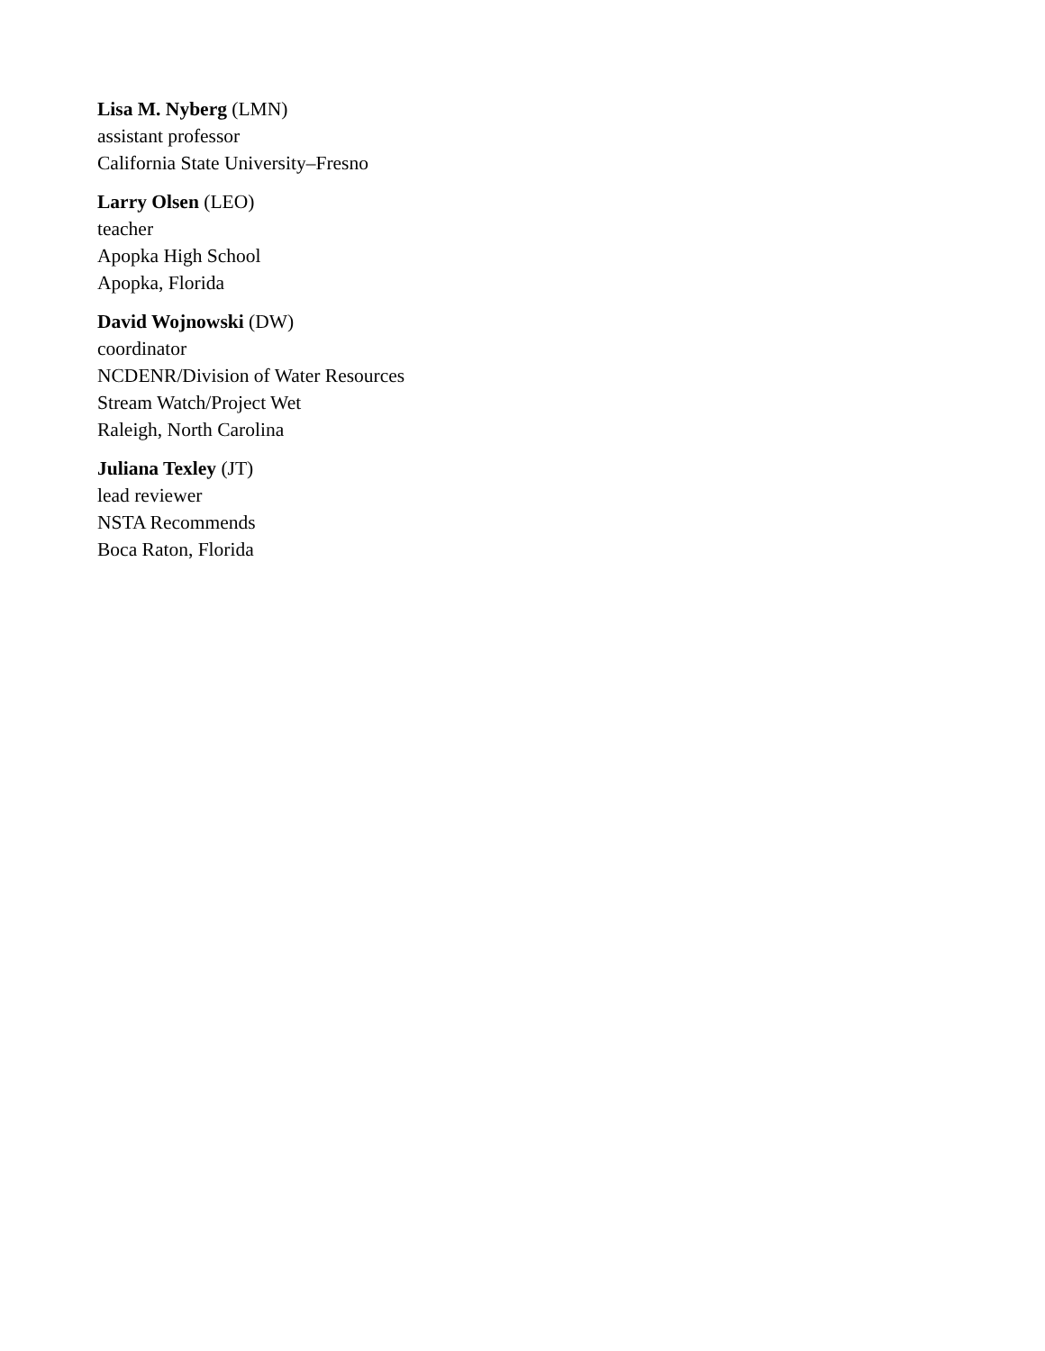Lisa M. Nyberg (LMN)
assistant professor
California State University–Fresno
Larry Olsen (LEO)
teacher
Apopka High School
Apopka, Florida
David Wojnowski (DW)
coordinator
NCDENR/Division of Water Resources
Stream Watch/Project Wet
Raleigh, North Carolina
Juliana Texley (JT)
lead reviewer
NSTA Recommends
Boca Raton, Florida